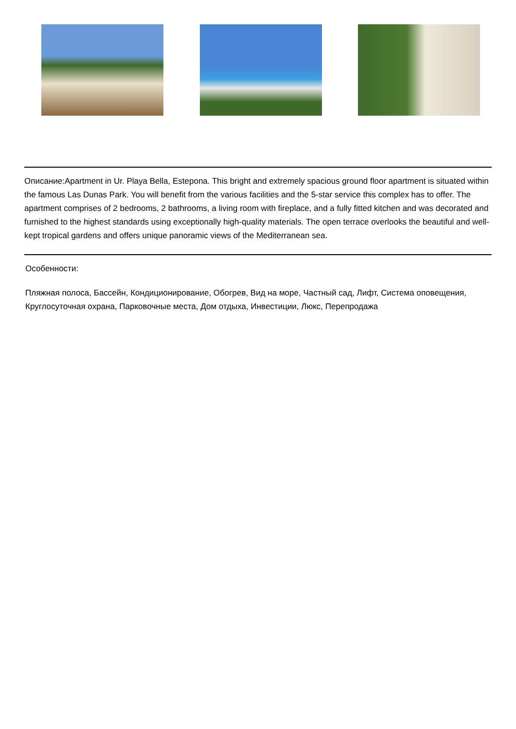Описание:Apartment in Ur. Playa Bella, Estepona. This bright and extremely spacious ground floor apartment is situated within the famous Las Dunas Park. You will benefit from the various facilities and the 5-star service this complex has to offer. The apartment comprises of 2 bedrooms, 2 bathrooms, a living room with fireplace, and a fully fitted kitchen and was decorated and furnished to the highest standards using exceptionally high-quality materials. The open terrace overlooks the beautiful and well-kept tropical gardens and offers unique panoramic views of the Mediterranean sea.
Особенности:
Пляжная полоса, Бассейн, Кондиционирование, Обогрев, Вид на море, Частный сад, Лифт, Система оповещения, Круглосуточная охрана, Парковочные места, Дом отдыха, Инвестиции, Люкс, Перепродажа